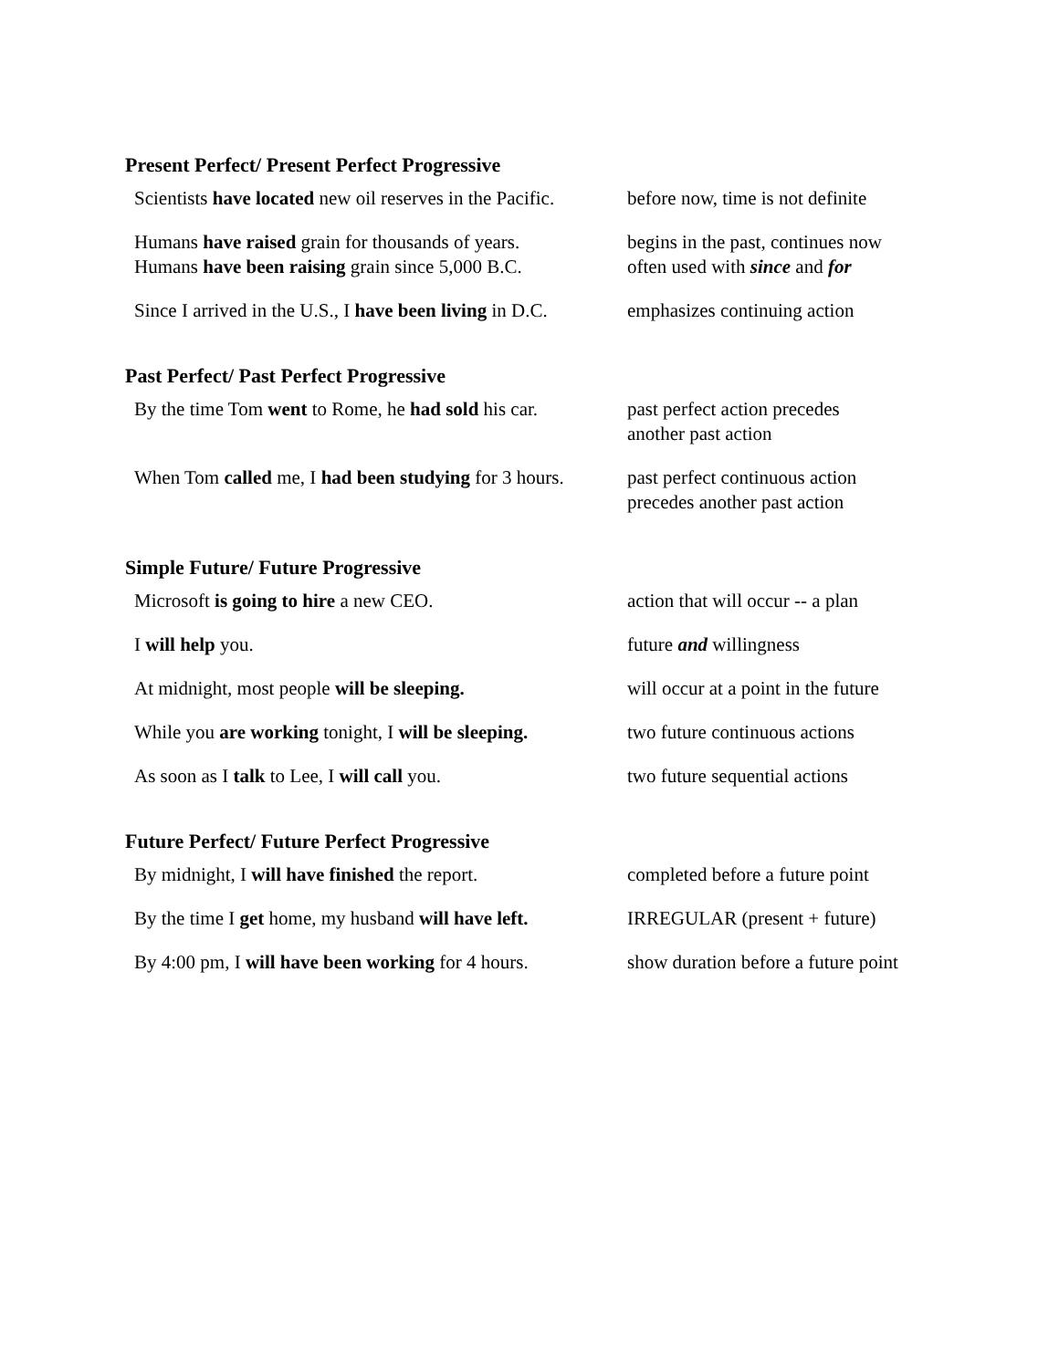Present Perfect/ Present Perfect Progressive
| Scientists have located new oil reserves in the Pacific. | before now, time is not definite |
| Humans have raised grain for thousands of years. Humans have been raising grain since 5,000 B.C. | begins in the past, continues now often used with since and for |
| Since I arrived in the U.S., I have been living in D.C. | emphasizes continuing action |
Past Perfect/ Past Perfect Progressive
| By the time Tom went to Rome, he had sold his car. | past perfect action precedes another past action |
| When Tom called me, I had been studying for 3 hours. | past perfect continuous action precedes another past action |
Simple Future/ Future Progressive
| Microsoft is going to hire a new CEO. | action that will occur -- a plan |
| I will help you. | future and willingness |
| At midnight, most people will be sleeping. | will occur at a point in the future |
| While you are working tonight, I will be sleeping. | two future continuous actions |
| As soon as I talk to Lee, I will call you. | two future sequential actions |
Future Perfect/ Future Perfect Progressive
| By midnight, I will have finished the report. | completed before a future point |
| By the time I get home, my husband will have left. | IRREGULAR (present + future) |
| By 4:00 pm, I will have been working for 4 hours. | show duration before a future point |